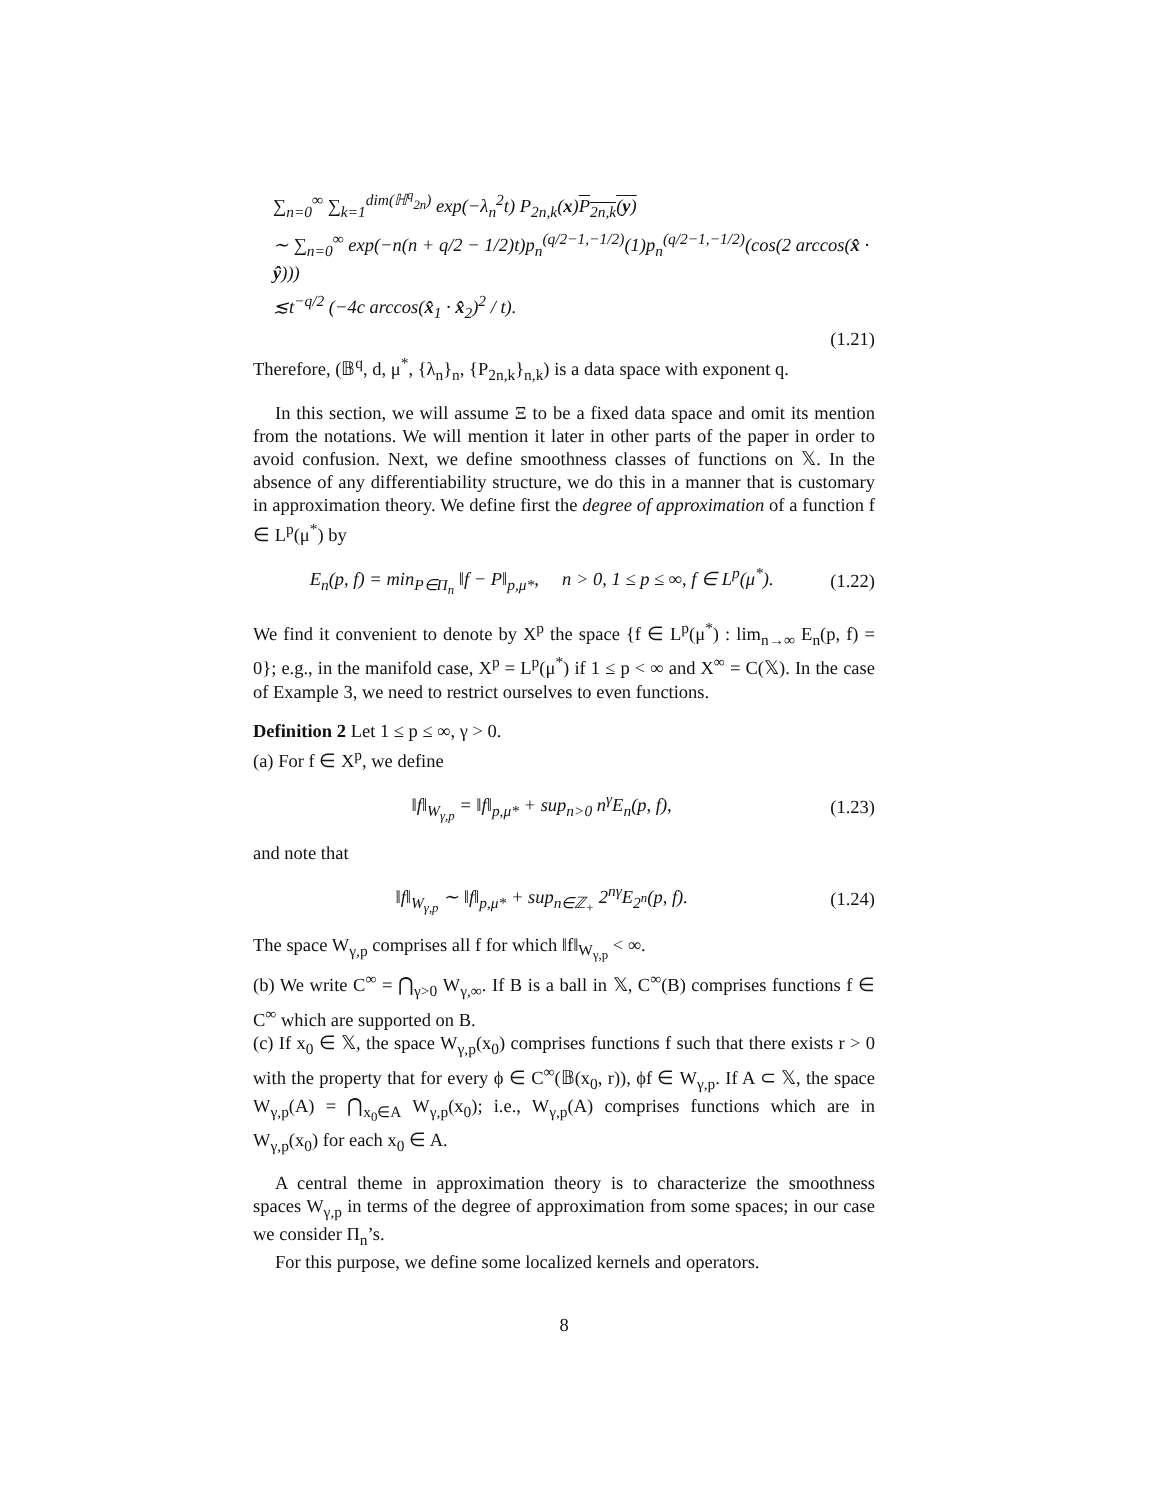∑<sub>n=0</sub><sup>∞</sup> ∑<sub>k=1</sub><sup>dim(ℍ<sup>q</sup><sub>2n</sub>)</sup> exp(−λ<sub>n</sub><sup>2</sup>t) P<sub>2n,k</sub>(x)P<sub>2n,k</sub>(y)
∼ ∑<sub>n=0</sub><sup>∞</sup> exp(−n(n + q/2 − 1/2)t)p<sub>n</sub><sup>(q/2−1,−1/2)</sup>(1)p<sub>n</sub><sup>(q/2−1,−1/2)</sup>(cos(2 arccos(x̂ · ŷ)))
≲t<sup>−q/2</sup> (−4c arccos(x̂<sub>1</sub> · x̂<sub>2</sub>)<sup>2</sup> / t).
(1.21)
Therefore, (𝔹<sup>q</sup>, d, μ<sup>*</sup>, {λ<sub>n</sub>}<sub>n</sub>, {P<sub>2n,k</sub>}<sub>n,k</sub>) is a data space with exponent q.
In this section, we will assume Ξ to be a fixed data space and omit its mention from the notations. We will mention it later in other parts of the paper in order to avoid confusion. Next, we define smoothness classes of functions on 𝕏. In the absence of any differentiability structure, we do this in a manner that is customary in approximation theory. We define first the degree of approximation of a function f ∈ L<sup>p</sup>(μ<sup>*</sup>) by
E<sub>n</sub>(p, f) = min<sub>P∈Π<sub>n</sub></sub> ‖f − P‖<sub>p,μ*</sub>, n > 0, 1 ≤ p ≤ ∞, f ∈ L<sup>p</sup>(μ<sup>*</sup>). (1.22)
We find it convenient to denote by X<sup>p</sup> the space {f ∈ L<sup>p</sup>(μ<sup>*</sup>) : lim<sub>n→∞</sub> E<sub>n</sub>(p, f) = 0}; e.g., in the manifold case, X<sup>p</sup> = L<sup>p</sup>(μ<sup>*</sup>) if 1 ≤ p < ∞ and X<sup>∞</sup> = C(𝕏). In the case of Example 3, we need to restrict ourselves to even functions.
Definition 2 Let 1 ≤ p ≤ ∞, γ > 0.
(a) For f ∈ X<sup>p</sup>, we define
‖f‖<sub>W<sub>γ,p</sub></sub> = ‖f‖<sub>p,μ*</sub> + sup<sub>n>0</sub> n<sup>γ</sup>E<sub>n</sub>(p, f), (1.23)
and note that
‖f‖<sub>W<sub>γ,p</sub></sub> ∼ ‖f‖<sub>p,μ*</sub> + sup<sub>n∈ℤ<sub>+</sub></sub> 2<sup>nγ</sup>E<sub>2<sup>n</sup></sub>(p, f). (1.24)
The space W<sub>γ,p</sub> comprises all f for which ‖f‖<sub>W<sub>γ,p</sub></sub> < ∞.
(b) We write C<sup>∞</sup> = ⋂<sub>γ>0</sub> W<sub>γ,∞</sub>. If B is a ball in 𝕏, C<sup>∞</sup>(B) comprises functions f ∈ C<sup>∞</sup> which are supported on B.
(c) If x<sub>0</sub> ∈ 𝕏, the space W<sub>γ,p</sub>(x<sub>0</sub>) comprises functions f such that there exists r > 0 with the property that for every ϕ ∈ C<sup>∞</sup>(𝔹(x<sub>0</sub>, r)), ϕf ∈ W<sub>γ,p</sub>. If A ⊂ 𝕏, the space W<sub>γ,p</sub>(A) = ⋂<sub>x<sub>0</sub>∈A</sub> W<sub>γ,p</sub>(x<sub>0</sub>); i.e., W<sub>γ,p</sub>(A) comprises functions which are in W<sub>γ,p</sub>(x<sub>0</sub>) for each x<sub>0</sub> ∈ A.
A central theme in approximation theory is to characterize the smoothness spaces W<sub>γ,p</sub> in terms of the degree of approximation from some spaces; in our case we consider Π<sub>n</sub>’s.
For this purpose, we define some localized kernels and operators.
8